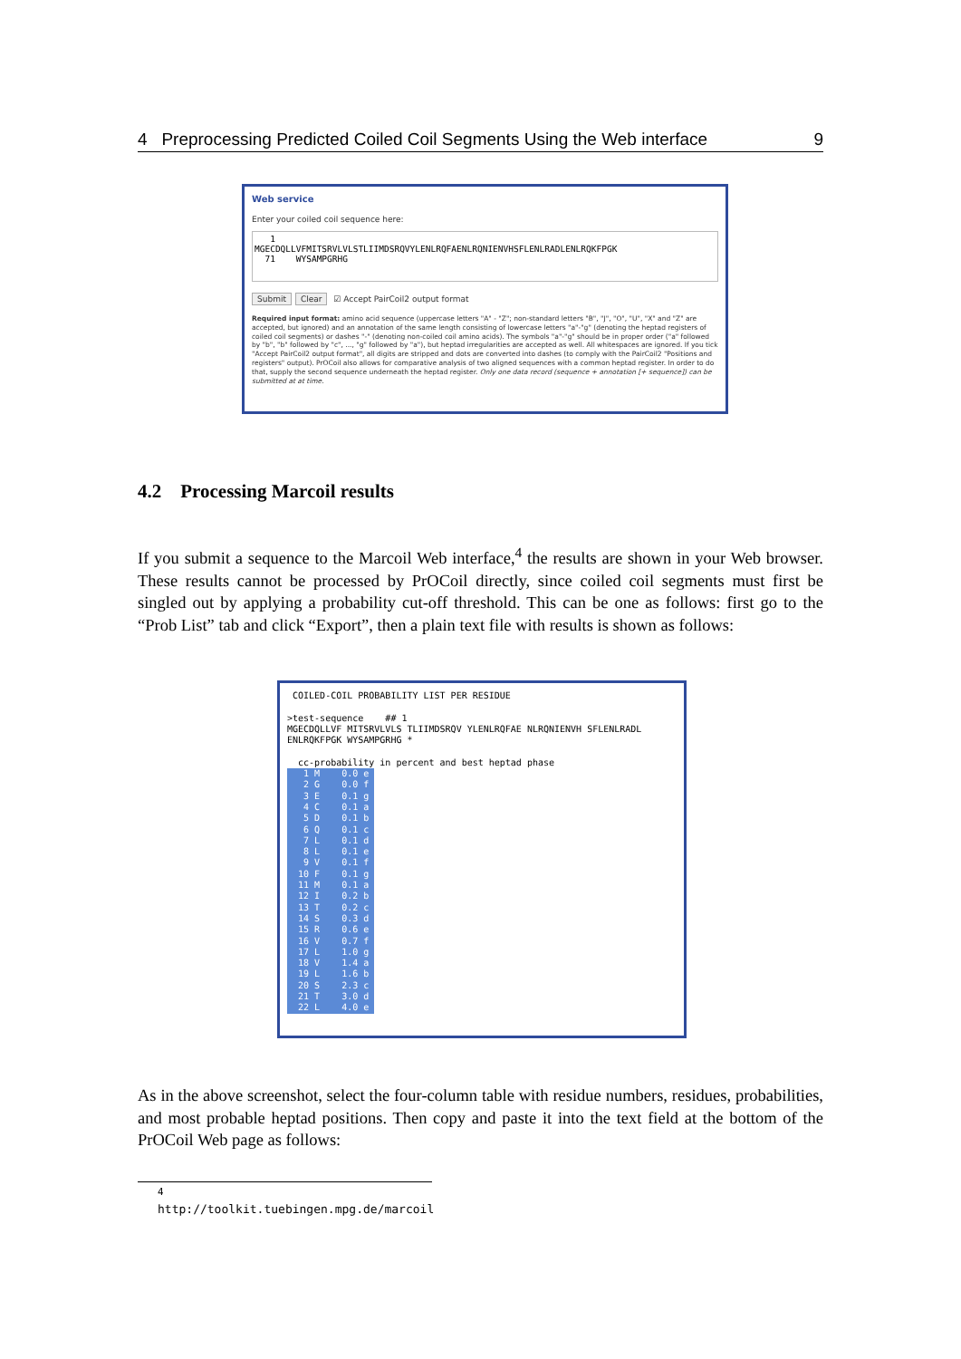4 Preprocessing Predicted Coiled Coil Segments Using the Web interface 9
Web service
Enter your coiled coil sequence here:
1
MGECDQLLVFMITSRVLVLSTLIIMDSRQVYLENLRQFAENLRQNIENVHSFLENLRADLENLRQKFPGK
71 WYSAMPGRHG
Submit Clear ☑ Accept PairCoil2 output format
Required input format: amino acid sequence (uppercase letters "A" - "Z"; non-standard letters "B", "J", "O", "U", "X" and "Z" are accepted, but ignored) and an annotation of the same length consisting of lowercase letters "a"-"g" (denoting the heptad registers of coiled coil segments) or dashes "-" (denoting non-coiled coil amino acids). The symbols "a"-"g" should be in proper order ("a" followed by "b", "b" followed by "c", ..., "g" followed by "a"), but heptad irregularities are accepted as well. All whitespaces are ignored. If you tick "Accept PairCoil2 output format", all digits are stripped and dots are converted into dashes (to comply with the PairCoil2 "Positions and registers" output). PrOCoil also allows for comparative analysis of two aligned sequences with a common heptad register. In order to do that, supply the second sequence underneath the heptad register. Only one data record (sequence + annotation [+ sequence]) can be submitted at at time.
4.2 Processing Marcoil results
If you submit a sequence to the Marcoil Web interface,<sup>4</sup> the results are shown in your Web browser. These results cannot be processed by PrOCoil directly, since coiled coil segments must first be singled out by applying a probability cut-off threshold. This can be one as follows: first go to the “Prob List” tab and click “Export”, then a plain text file with results is shown as follows:
COILED-COIL PROBABILITY LIST PER RESIDUE
>test-sequence ## 1
MGECDQLLVF MITSRVLVLS TLIIMDSRQV YLENLRQFAE NLRQNIENVH SFLENLRADL
ENLRQKFPGK WYSAMPGRHG *
cc-probability in percent and best heptad phase
1 M 0.0 e 2 G 0.0 f 3 E 0.1 g 4 C 0.1 a 5 D 0.1 b 6 Q 0.1 c 7 L 0.1 d 8 L 0.1 e 9 V 0.1 f 10 F 0.1 g 11 M 0.1 a 12 I 0.2 b 13 T 0.2 c 14 S 0.3 d 15 R 0.6 e 16 V 0.7 f 17 L 1.0 g 18 V 1.4 a 19 L 1.6 b 20 S 2.3 c 21 T 3.0 d 22 L 4.0 e
As in the above screenshot, select the four-column table with residue numbers, residues, probabilities, and most probable heptad positions. Then copy and paste it into the text field at the bottom of the PrOCoil Web page as follows:
<sup>4</sup> http://toolkit.tuebingen.mpg.de/marcoil